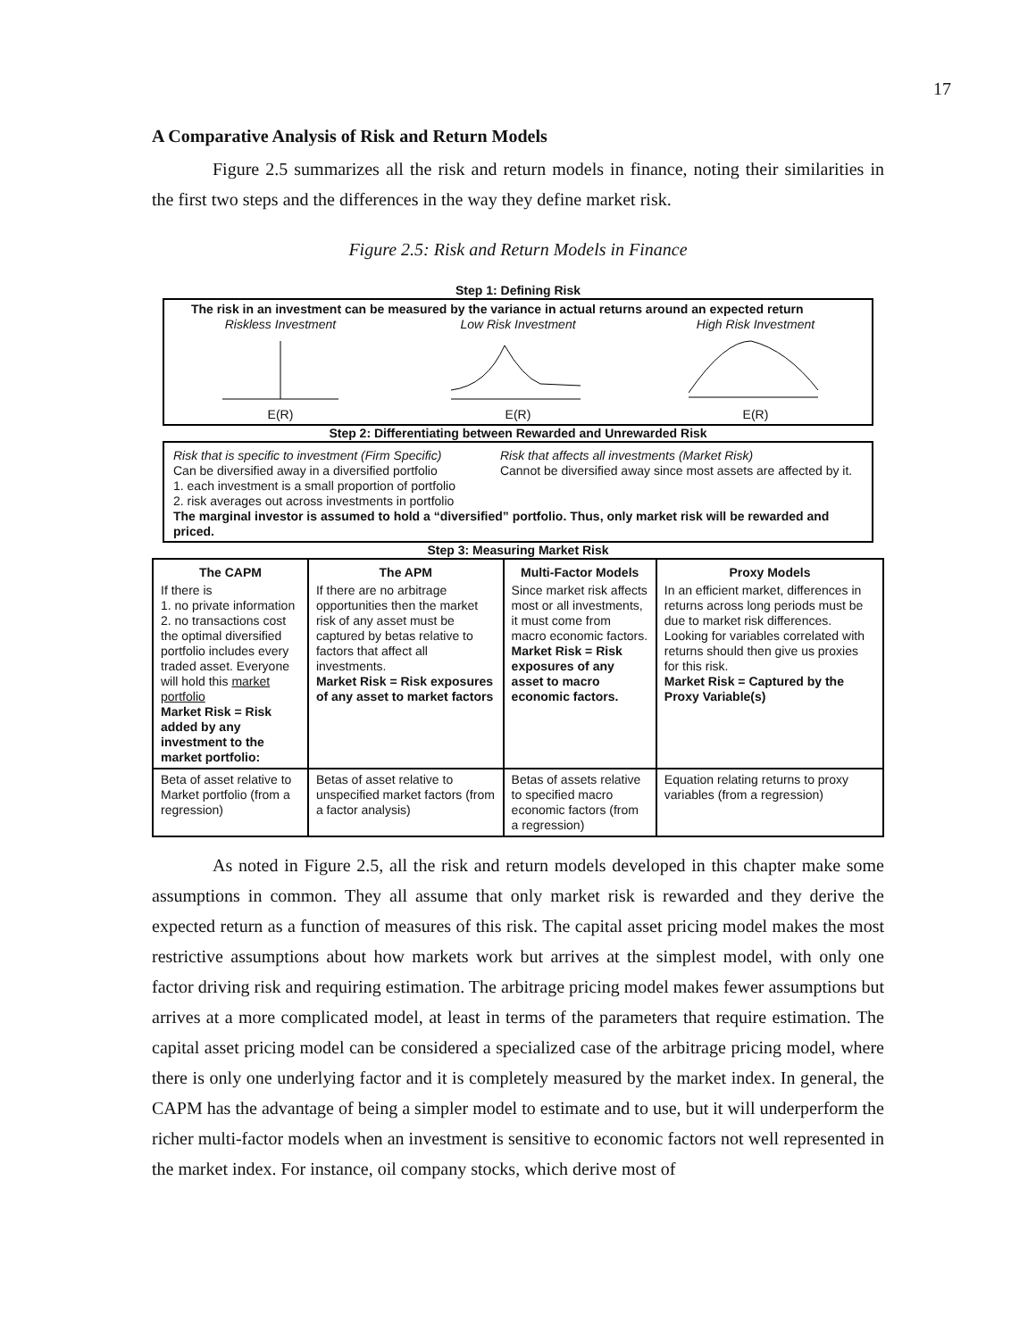17
A Comparative Analysis of Risk and Return Models
Figure 2.5 summarizes all the risk and return models in finance, noting their similarities in the first two steps and the differences in the way they define market risk.
Figure 2.5: Risk and Return Models in Finance
Step 1: Defining Risk
The risk in an investment can be measured by the variance in actual returns around an expected return
Riskless Investment
E(R)
Low Risk Investment
E(R)
High Risk Investment
E(R)
Step 2: Differentiating between Rewarded and Unrewarded Risk
Risk that is specific to investment (Firm Specific)
Can be diversified away in a diversified portfolio
1. each investment is a small proportion of portfolio
2. risk averages out across investments in portfolio
Risk that affects all investments (Market Risk)
Cannot be diversified away since most assets are affected by it.
The marginal investor is assumed to hold a “diversified” portfolio. Thus, only market risk will be rewarded and priced.
Step 3: Measuring Market Risk
| The CAPM | The APM | Multi-Factor Models | Proxy Models |
| --- | --- | --- | --- |
| If there is 1. no private information 2. no transactions cost the optimal diversified portfolio includes every traded asset. Everyone will hold this market portfolio Market Risk = Risk added by any investment to the market portfolio: | If there are no arbitrage opportunities then the market risk of any asset must be captured by betas relative to factors that affect all investments. Market Risk = Risk exposures of any asset to market factors | Since market risk affects most or all investments, it must come from macro economic factors. Market Risk = Risk exposures of any asset to macro economic factors. | In an efficient market, differences in returns across long periods must be due to market risk differences. Looking for variables correlated with returns should then give us proxies for this risk. Market Risk = Captured by the Proxy Variable(s) |
| Beta of asset relative to Market portfolio (from a regression) | Betas of asset relative to unspecified market factors (from a factor analysis) | Betas of assets relative to specified macro economic factors (from a regression) | Equation relating returns to proxy variables (from a regression) |
As noted in Figure 2.5, all the risk and return models developed in this chapter make some assumptions in common. They all assume that only market risk is rewarded and they derive the expected return as a function of measures of this risk. The capital asset pricing model makes the most restrictive assumptions about how markets work but arrives at the simplest model, with only one factor driving risk and requiring estimation. The arbitrage pricing model makes fewer assumptions but arrives at a more complicated model, at least in terms of the parameters that require estimation. The capital asset pricing model can be considered a specialized case of the arbitrage pricing model, where there is only one underlying factor and it is completely measured by the market index. In general, the CAPM has the advantage of being a simpler model to estimate and to use, but it will underperform the richer multi-factor models when an investment is sensitive to economic factors not well represented in the market index. For instance, oil company stocks, which derive most of